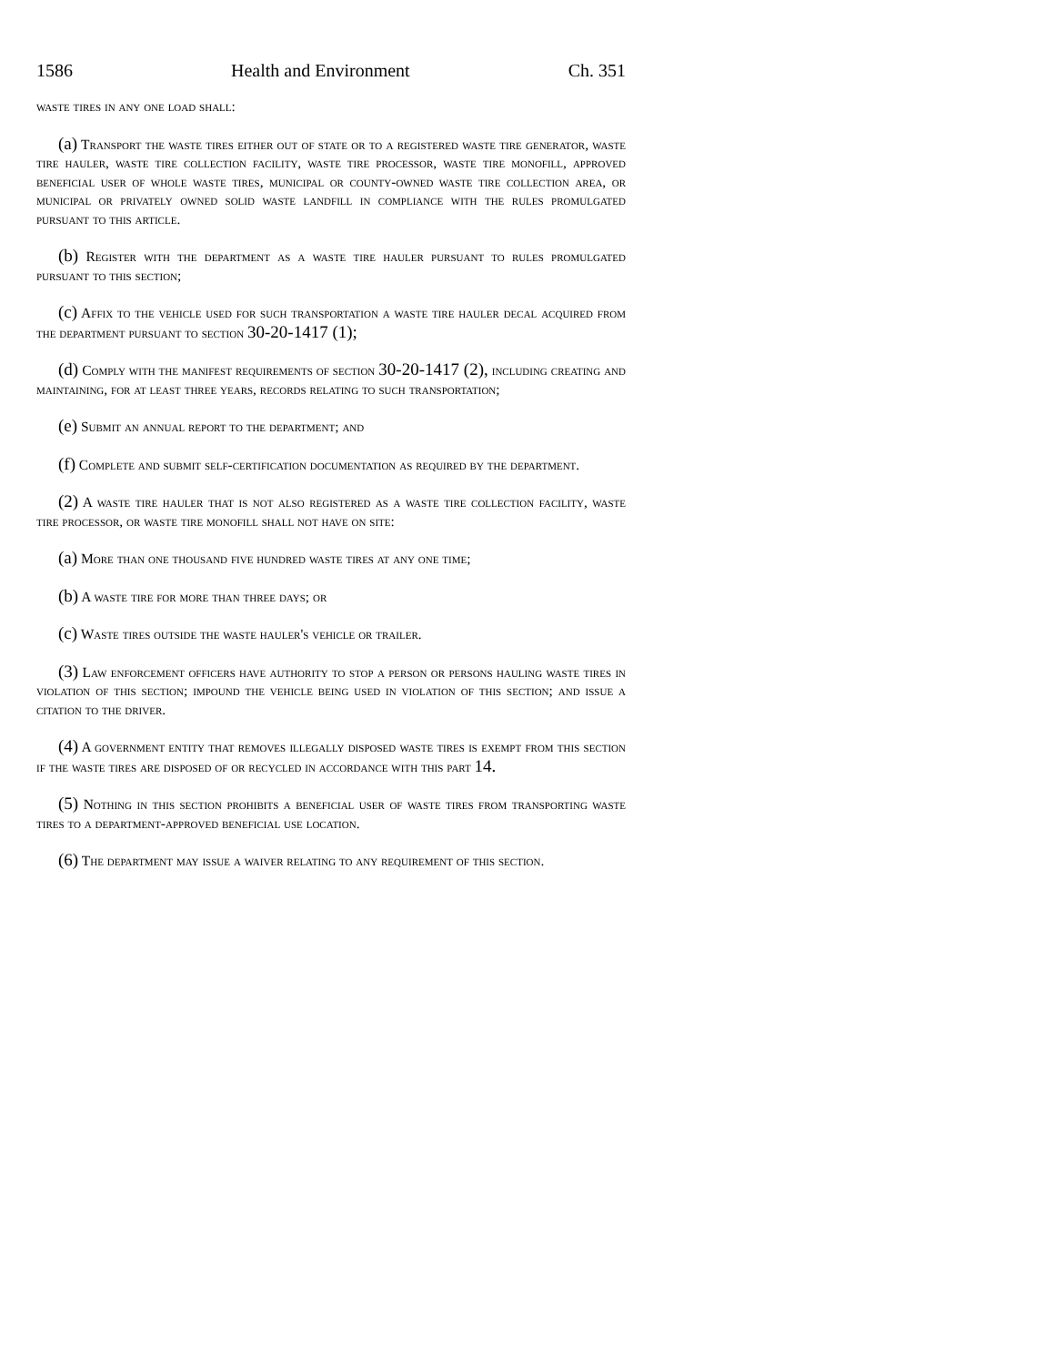1586 Health and Environment Ch. 351
waste tires in any one load shall:
(a) Transport the waste tires either out of state or to a registered waste tire generator, waste tire hauler, waste tire collection facility, waste tire processor, waste tire monofill, approved beneficial user of whole waste tires, municipal or county-owned waste tire collection area, or municipal or privately owned solid waste landfill in compliance with the rules promulgated pursuant to this article.
(b) Register with the department as a waste tire hauler pursuant to rules promulgated pursuant to this section;
(c) Affix to the vehicle used for such transportation a waste tire hauler decal acquired from the department pursuant to section 30-20-1417 (1);
(d) Comply with the manifest requirements of section 30-20-1417 (2), including creating and maintaining, for at least three years, records relating to such transportation;
(e) Submit an annual report to the department; and
(f) Complete and submit self-certification documentation as required by the department.
(2) A waste tire hauler that is not also registered as a waste tire collection facility, waste tire processor, or waste tire monofill shall not have on site:
(a) More than one thousand five hundred waste tires at any one time;
(b) A waste tire for more than three days; or
(c) Waste tires outside the waste hauler's vehicle or trailer.
(3) Law enforcement officers have authority to stop a person or persons hauling waste tires in violation of this section; impound the vehicle being used in violation of this section; and issue a citation to the driver.
(4) A government entity that removes illegally disposed waste tires is exempt from this section if the waste tires are disposed of or recycled in accordance with this part 14.
(5) Nothing in this section prohibits a beneficial user of waste tires from transporting waste tires to a department-approved beneficial use location.
(6) The department may issue a waiver relating to any requirement of this section.